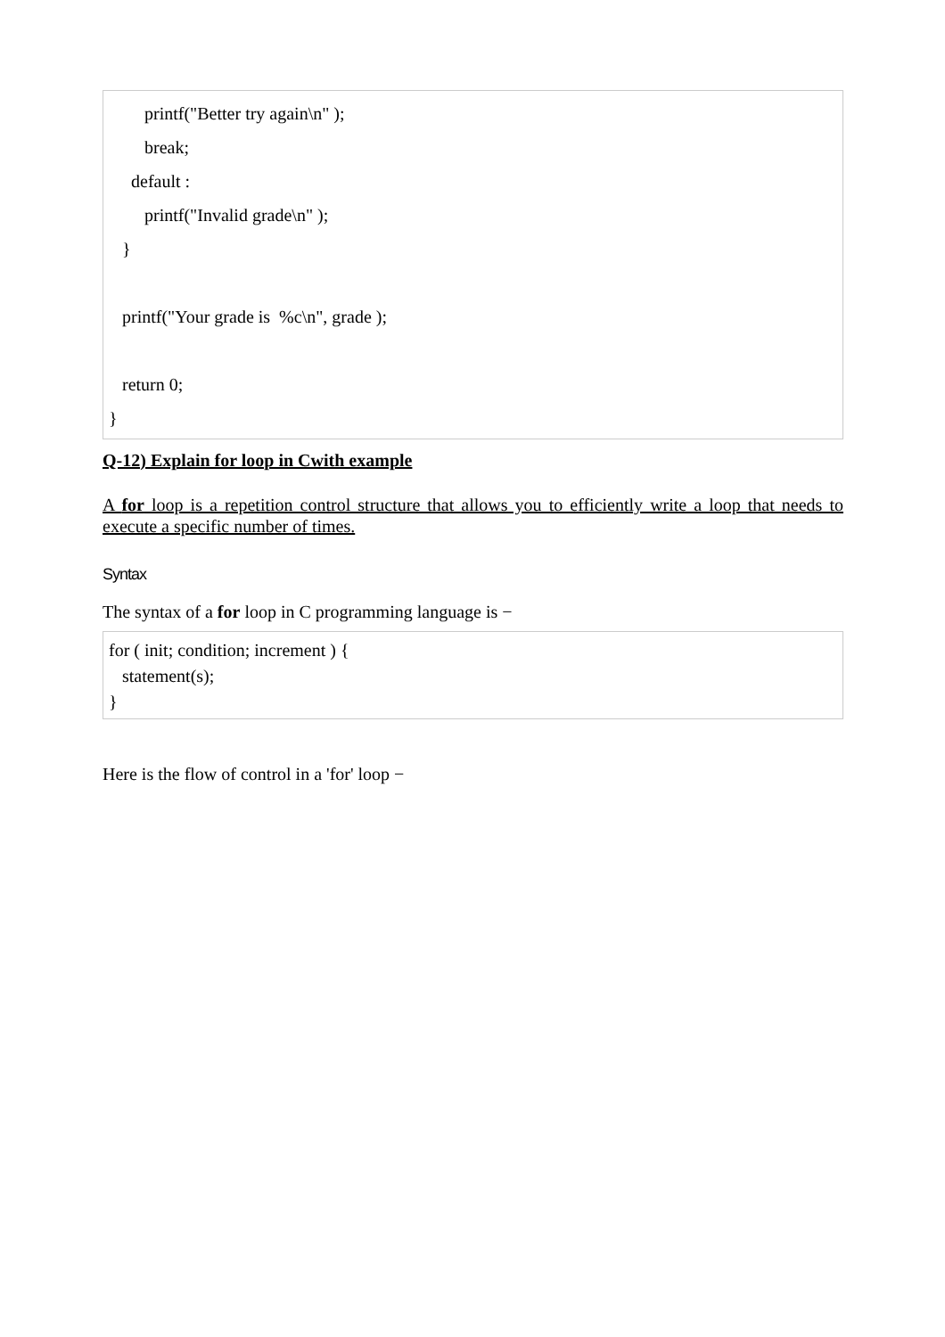printf("Better try again\n" );
break;
default :
printf("Invalid grade\n" );
}
printf("Your grade is %c\n", grade );
return 0;
}
Q-12) Explain for loop in Cwith example
A for loop is a repetition control structure that allows you to efficiently write a loop that needs to execute a specific number of times.
Syntax
The syntax of a for loop in C programming language is −
for ( init; condition; increment ) {
statement(s);
}
Here is the flow of control in a 'for' loop −